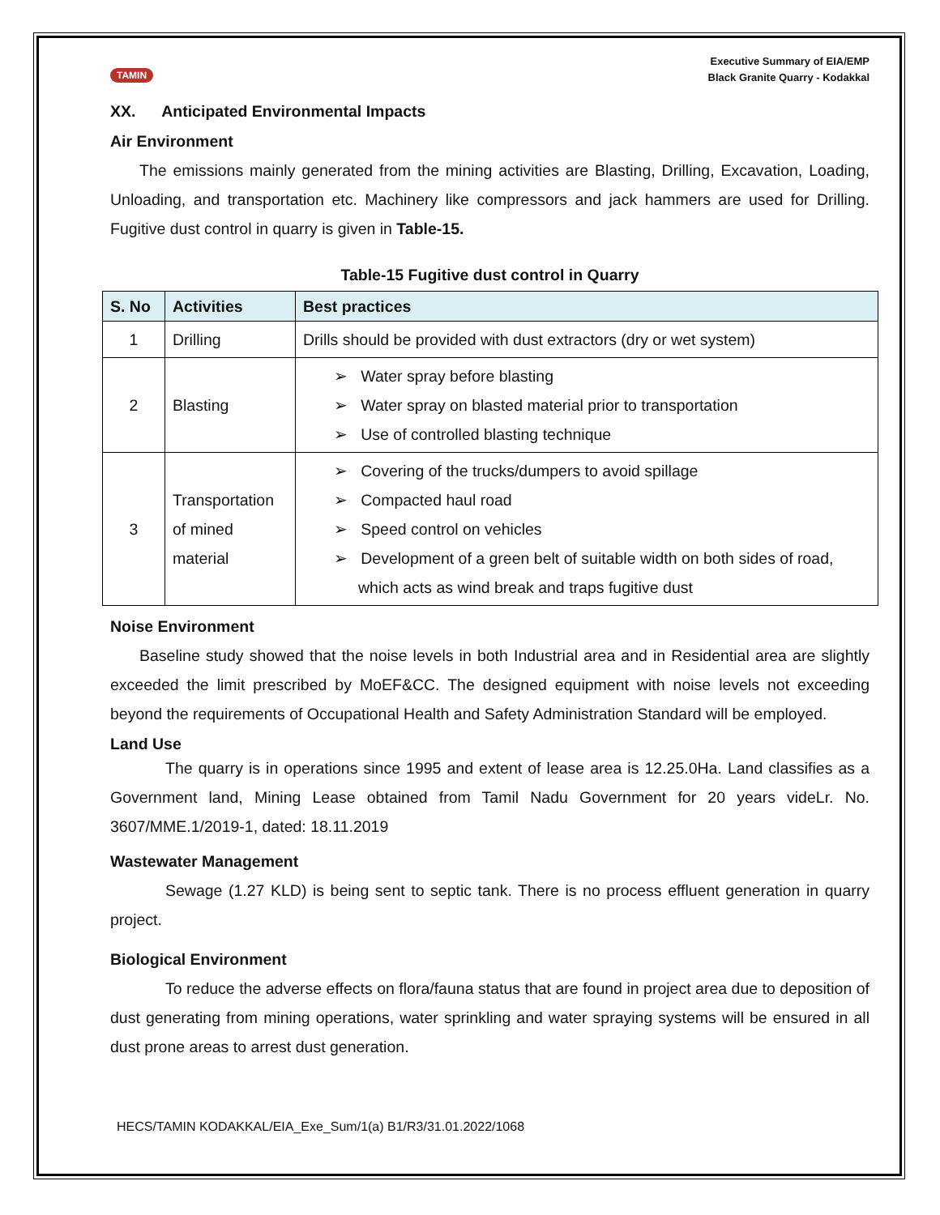TAMIN
Executive Summary of EIA/EMP
Black Granite Quarry - Kodakkal
XX. Anticipated Environmental Impacts
Air Environment
The emissions mainly generated from the mining activities are Blasting, Drilling, Excavation, Loading, Unloading, and transportation etc. Machinery like compressors and jack hammers are used for Drilling. Fugitive dust control in quarry is given in Table-15.
Table-15 Fugitive dust control in Quarry
| S. No | Activities | Best practices |
| --- | --- | --- |
| 1 | Drilling | Drills should be provided with dust extractors (dry or wet system) |
| 2 | Blasting | ➢ Water spray before blasting ➢ Water spray on blasted material prior to transportation ➢ Use of controlled blasting technique |
| 3 | Transportation of mined material | ➢ Covering of the trucks/dumpers to avoid spillage ➢ Compacted haul road ➢ Speed control on vehicles ➢ Development of a green belt of suitable width on both sides of road, which acts as wind break and traps fugitive dust |
Noise Environment
Baseline study showed that the noise levels in both Industrial area and in Residential area are slightly exceeded the limit prescribed by MoEF&CC. The designed equipment with noise levels not exceeding beyond the requirements of Occupational Health and Safety Administration Standard will be employed.
Land Use
The quarry is in operations since 1995 and extent of lease area is 12.25.0Ha. Land classifies as a Government land, Mining Lease obtained from Tamil Nadu Government for 20 years videLr. No. 3607/MME.1/2019-1, dated: 18.11.2019
Wastewater Management
Sewage (1.27 KLD) is being sent to septic tank. There is no process effluent generation in quarry project.
Biological Environment
To reduce the adverse effects on flora/fauna status that are found in project area due to deposition of dust generating from mining operations, water sprinkling and water spraying systems will be ensured in all dust prone areas to arrest dust generation.
HECS/TAMIN KODAKKAL/EIA_Exe_Sum/1(a) B1/R3/31.01.2022/1068